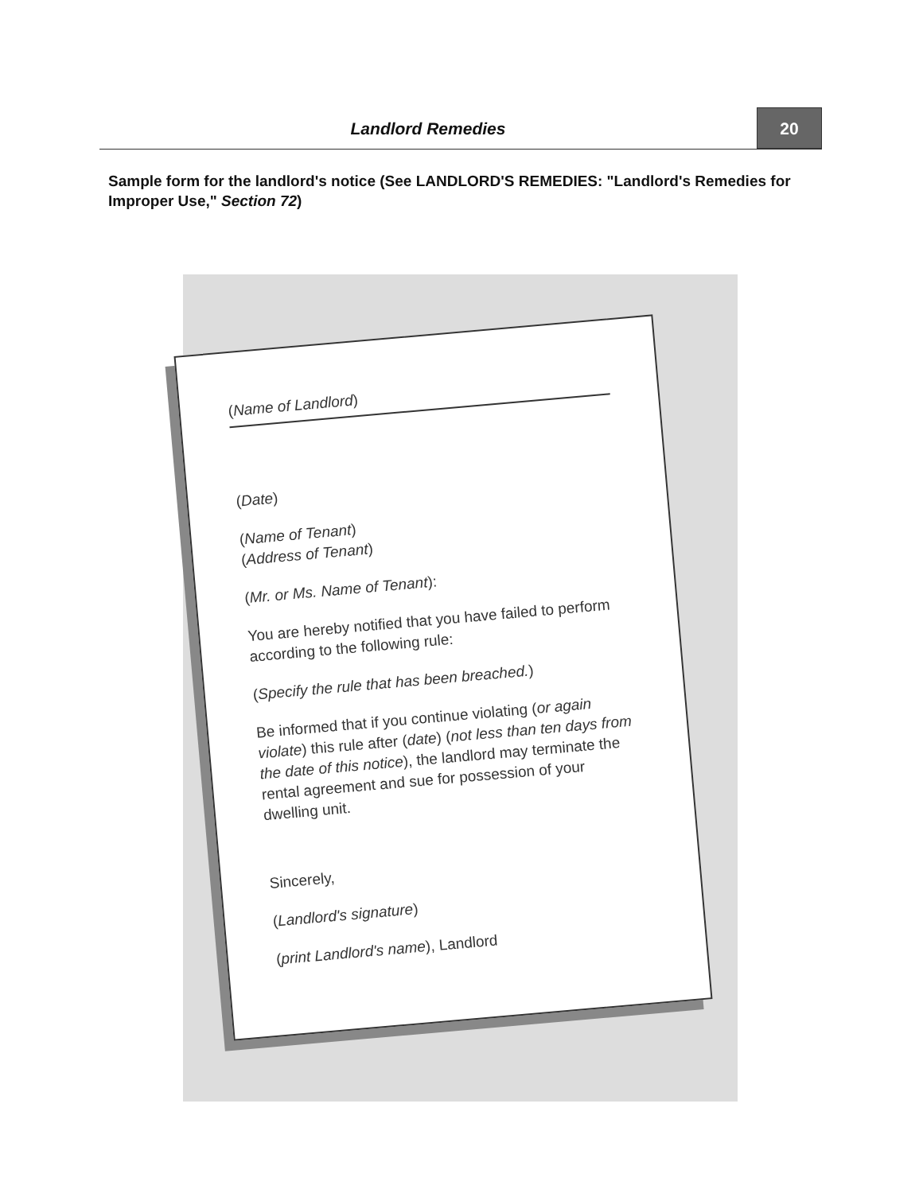Landlord Remedies 20
Sample form for the landlord's notice (See LANDLORD'S REMEDIES: "Landlord's Remedies for Improper Use," Section 72)
(Name of Landlord)
(Date)
(Name of Tenant)
(Address of Tenant)
(Mr. or Ms. Name of Tenant):
You are hereby notified that you have failed to perform according to the following rule:
(Specify the rule that has been breached.)
Be informed that if you continue violating (or again violate) this rule after (date) (not less than ten days from the date of this notice), the landlord may terminate the rental agreement and sue for possession of your dwelling unit.
Sincerely,
(Landlord's signature)
(print Landlord's name), Landlord